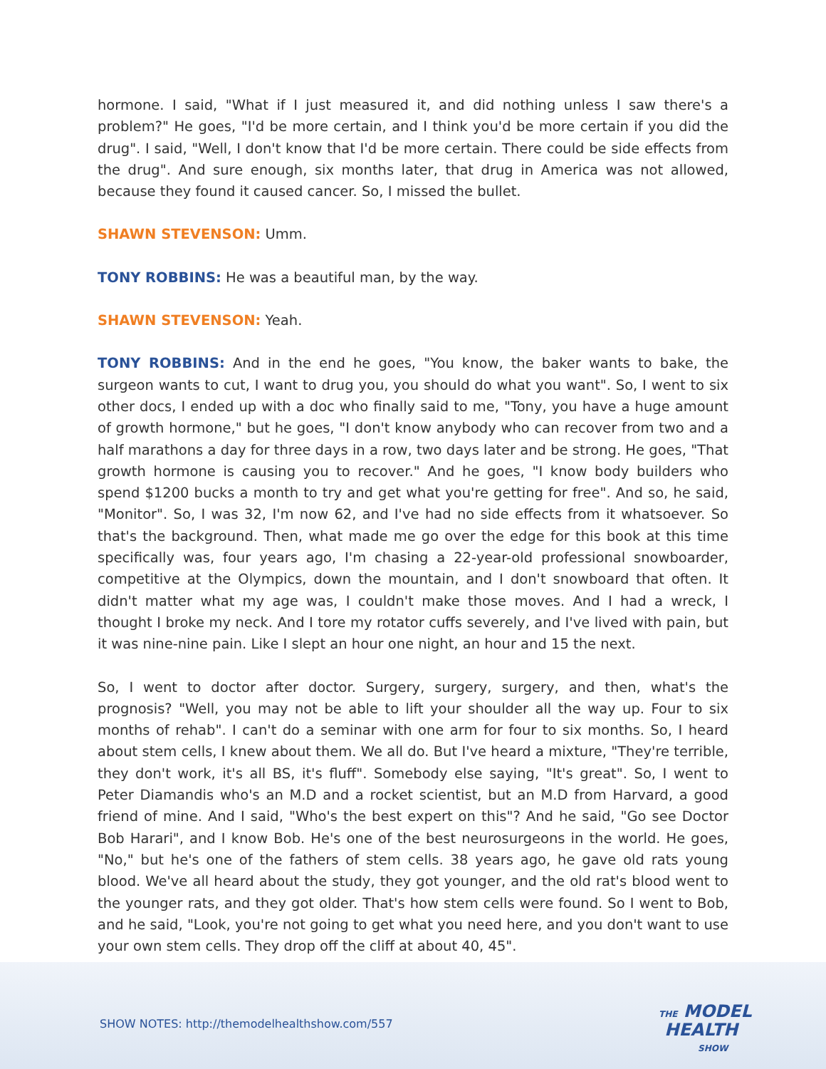hormone. I said, "What if I just measured it, and did nothing unless I saw there's a problem?" He goes, "I'd be more certain, and I think you'd be more certain if you did the drug". I said, "Well, I don't know that I'd be more certain. There could be side effects from the drug". And sure enough, six months later, that drug in America was not allowed, because they found it caused cancer. So, I missed the bullet.
SHAWN STEVENSON: Umm.
TONY ROBBINS: He was a beautiful man, by the way.
SHAWN STEVENSON: Yeah.
TONY ROBBINS: And in the end he goes, "You know, the baker wants to bake, the surgeon wants to cut, I want to drug you, you should do what you want". So, I went to six other docs, I ended up with a doc who finally said to me, "Tony, you have a huge amount of growth hormone," but he goes, "I don't know anybody who can recover from two and a half marathons a day for three days in a row, two days later and be strong. He goes, "That growth hormone is causing you to recover." And he goes, "I know body builders who spend $1200 bucks a month to try and get what you're getting for free". And so, he said, "Monitor". So, I was 32, I'm now 62, and I've had no side effects from it whatsoever. So that's the background. Then, what made me go over the edge for this book at this time specifically was, four years ago, I'm chasing a 22-year-old professional snowboarder, competitive at the Olympics, down the mountain, and I don't snowboard that often. It didn't matter what my age was, I couldn't make those moves. And I had a wreck, I thought I broke my neck. And I tore my rotator cuffs severely, and I've lived with pain, but it was nine-nine pain. Like I slept an hour one night, an hour and 15 the next.
So, I went to doctor after doctor. Surgery, surgery, surgery, and then, what's the prognosis? "Well, you may not be able to lift your shoulder all the way up. Four to six months of rehab". I can't do a seminar with one arm for four to six months. So, I heard about stem cells, I knew about them. We all do. But I've heard a mixture, "They're terrible, they don't work, it's all BS, it's fluff". Somebody else saying, "It's great". So, I went to Peter Diamandis who's an M.D and a rocket scientist, but an M.D from Harvard, a good friend of mine. And I said, "Who's the best expert on this"? And he said, "Go see Doctor Bob Harari", and I know Bob. He's one of the best neurosurgeons in the world. He goes, "No," but he's one of the fathers of stem cells. 38 years ago, he gave old rats young blood. We've all heard about the study, they got younger, and the old rat's blood went to the younger rats, and they got older. That's how stem cells were found. So I went to Bob, and he said, "Look, you're not going to get what you need here, and you don't want to use your own stem cells. They drop off the cliff at about 40, 45".
SHOW NOTES: http://themodelhealthshow.com/557
THE MODEL
HEALTH
SHOW